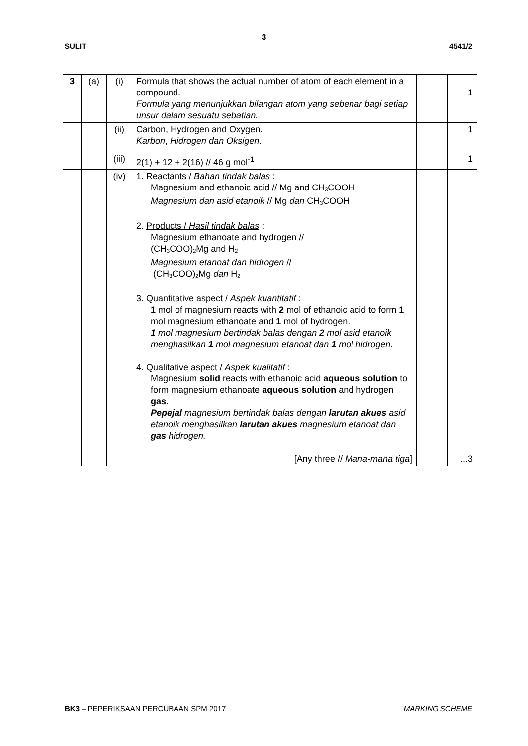3
SULIT 4541/2
| 3 | (a) | (i) | Formula that shows the actual number of atom of each element in a compound. Formula yang menunjukkan bilangan atom yang sebenar bagi setiap unsur dalam sesuatu sebatian. | | 1 |
| | | (ii) | Carbon, Hydrogen and Oxygen. Karbon , Hidrogen dan Oksigen . | | 1 |
| | | (iii) | 2(1) + 12 + 2(16) // 46 g mol<sup>-1</sup> | | 1 |
| | | (iv) | 1. Reactants / Bahan tindak balas : Magnesium and ethanoic acid // Mg and CH<sub>3</sub>COOH Magnesium dan asid etanoik // Mg dan CH<sub>3</sub>COOH 2. Products / Hasil tindak balas : Magnesium ethanoate and hydrogen // (CH<sub>3</sub>COO)<sub>2</sub>Mg and H<sub>2</sub> Magnesium etanoat dan hidrogen // (CH<sub>3</sub>COO)<sub>2</sub>Mg dan H<sub>2</sub> 3. Quantitative aspect / Aspek kuantitatif : 1 mol of magnesium reacts with 2 mol of ethanoic acid to form 1 mol magnesium ethanoate and 1 mol of hydrogen. 1 mol magnesium bertindak balas dengan 2 mol asid etanoik menghasilkan 1 mol magnesium etanoat dan 1 mol hidrogen. 4. Qualitative aspect / Aspek kualitatif : Magnesium solid reacts with ethanoic acid aqueous solution to form magnesium ethanoate aqueous solution and hydrogen gas . Pepejal magnesium bertindak balas dengan larutan akues asid etanoik menghasilkan larutan akues magnesium etanoat dan gas hidrogen. [Any three // Mana-mana tiga ] | | ...3 |
BK3 – PEPERIKSAAN PERCUBAAN SPM 2017 MARKING SCHEME